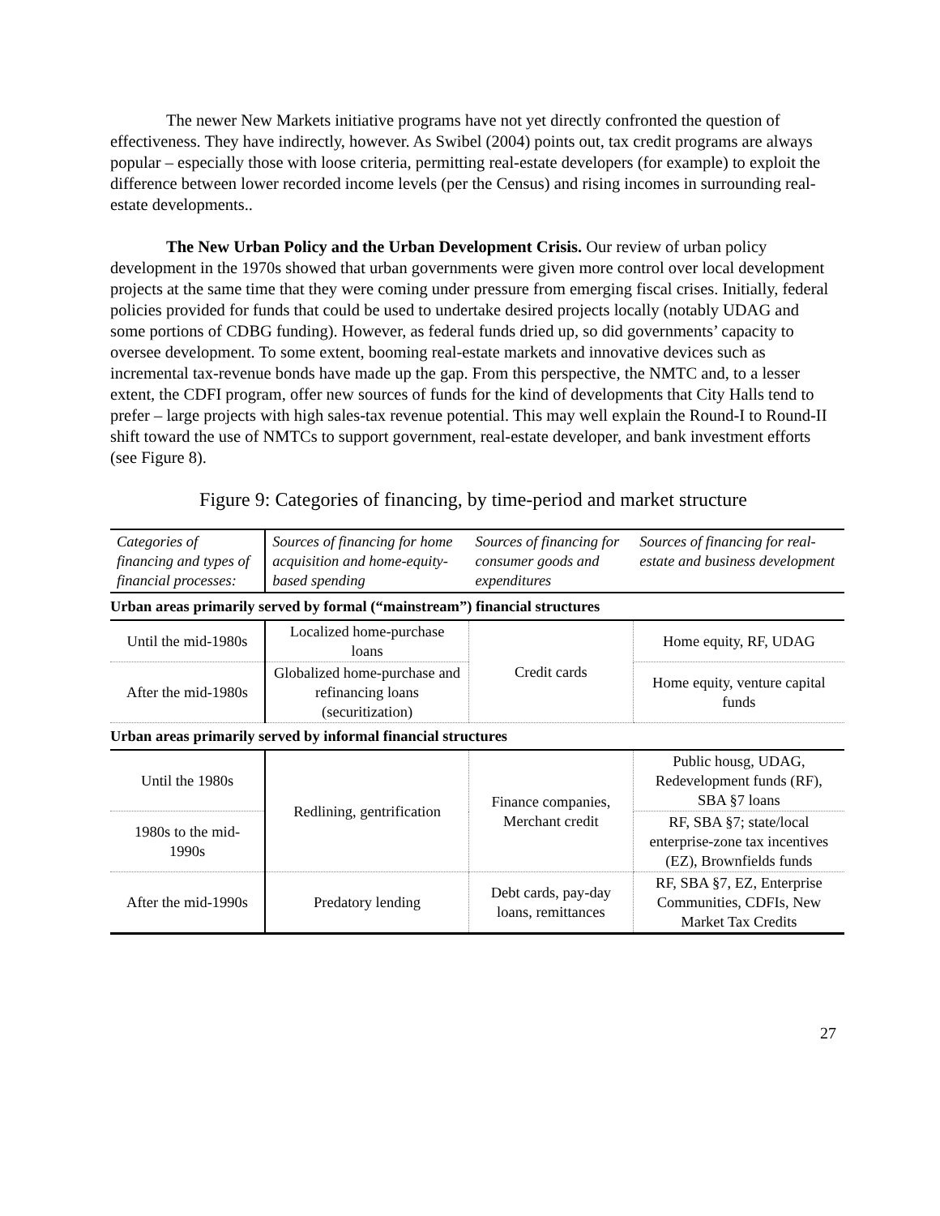The newer New Markets initiative programs have not yet directly confronted the question of effectiveness. They have indirectly, however. As Swibel (2004) points out, tax credit programs are always popular – especially those with loose criteria, permitting real-estate developers (for example) to exploit the difference between lower recorded income levels (per the Census) and rising incomes in surrounding real-estate developments..
The New Urban Policy and the Urban Development Crisis. Our review of urban policy development in the 1970s showed that urban governments were given more control over local development projects at the same time that they were coming under pressure from emerging fiscal crises. Initially, federal policies provided for funds that could be used to undertake desired projects locally (notably UDAG and some portions of CDBG funding). However, as federal funds dried up, so did governments’ capacity to oversee development. To some extent, booming real-estate markets and innovative devices such as incremental tax-revenue bonds have made up the gap. From this perspective, the NMTC and, to a lesser extent, the CDFI program, offer new sources of funds for the kind of developments that City Halls tend to prefer – large projects with high sales-tax revenue potential. This may well explain the Round-I to Round-II shift toward the use of NMTCs to support government, real-estate developer, and bank investment efforts (see Figure 8).
Figure 9: Categories of financing, by time-period and market structure
| Categories of financing and types of financial processes: | Sources of financing for home acquisition and home-equity-based spending | Sources of financing for consumer goods and expenditures | Sources of financing for real-estate and business development |
| --- | --- | --- | --- |
| Urban areas primarily served by formal (“mainstream”) financial structures | | | |
| Until the mid-1980s | Localized home-purchase loans | Credit cards | Home equity, RF, UDAG |
| After the mid-1980s | Globalized home-purchase and refinancing loans (securitization) | | Home equity, venture capital funds |
| Urban areas primarily served by informal financial structures | | | |
| Until the 1980s | Redlining, gentrification | Finance companies, Merchant credit | Public housg, UDAG, Redevelopment funds (RF), SBA §7 loans |
| 1980s to the mid-1990s | | | RF, SBA §7; state/local enterprise-zone tax incentives (EZ), Brownfields funds |
| After the mid-1990s | Predatory lending | Debt cards, pay-day loans, remittances | RF, SBA §7, EZ, Enterprise Communities, CDFIs, New Market Tax Credits |
27